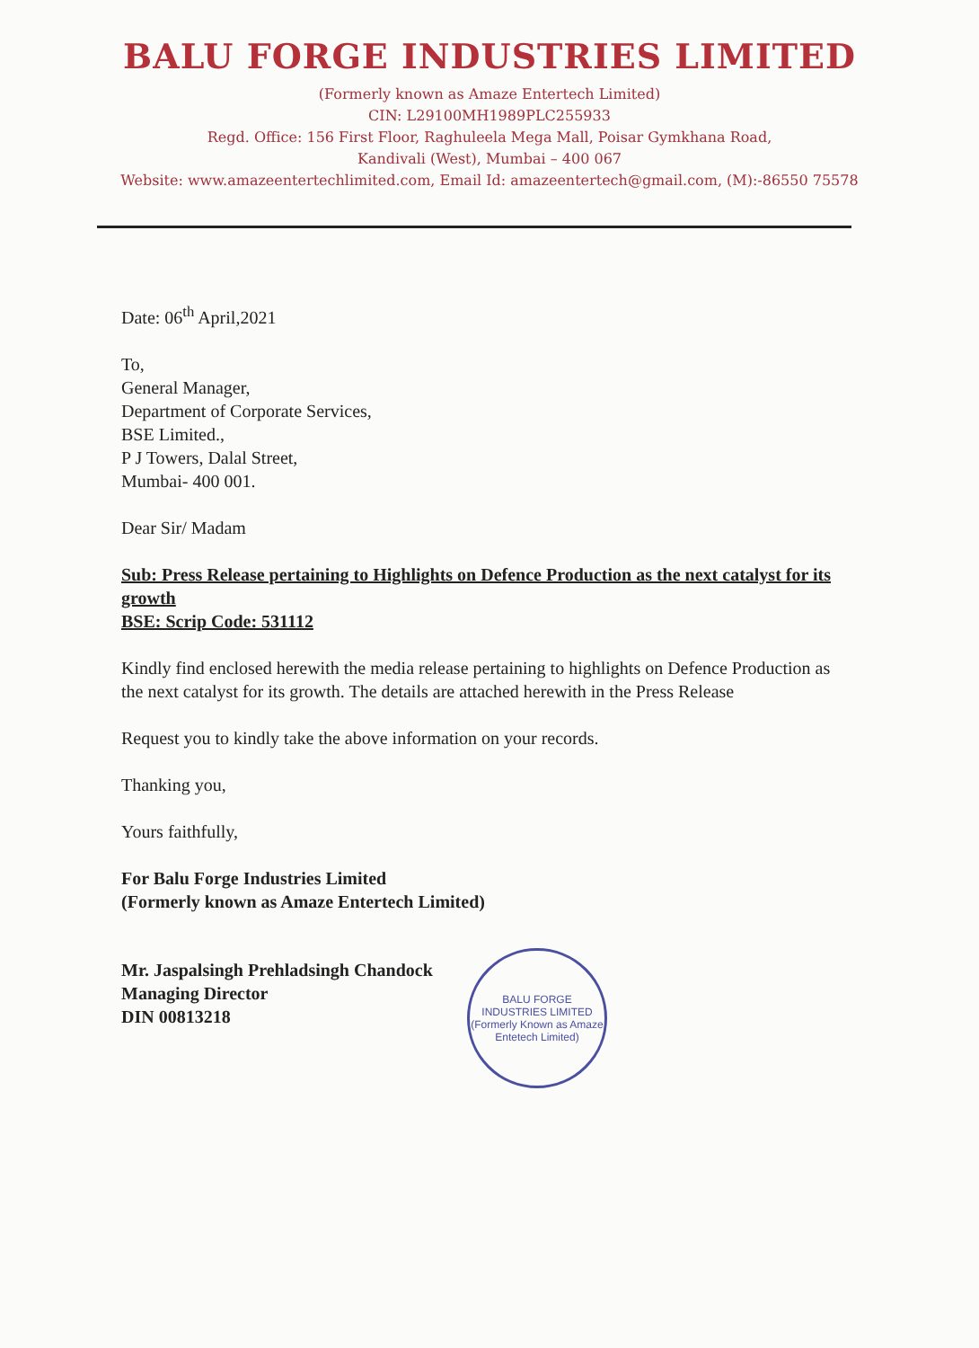BALU FORGE INDUSTRIES LIMITED
(Formerly known as Amaze Entertech Limited)
CIN: L29100MH1989PLC255933
Regd. Office: 156 First Floor, Raghuleela Mega Mall, Poisar Gymkhana Road,
Kandivali (West), Mumbai – 400 067
Website: www.amazeentertechlimited.com, Email Id: amazeentertech@gmail.com, (M):-86550 75578
Date: 06<sup>th</sup> April,2021
To,
General Manager,
Department of Corporate Services,
BSE Limited.,
P J Towers, Dalal Street,
Mumbai- 400 001.
Dear Sir/ Madam
Sub: Press Release pertaining to Highlights on Defence Production as the next catalyst for its growth
BSE: Scrip Code: 531112
Kindly find enclosed herewith the media release pertaining to highlights on Defence Production as the next catalyst for its growth. The details are attached herewith in the Press Release
Request you to kindly take the above information on your records.
Thanking you,
Yours faithfully,
For Balu Forge Industries Limited
(Formerly known as Amaze Entertech Limited)
Mr. Jaspalsingh Prehladsingh Chandock
Managing Director
DIN 00813218
BALU FORGE INDUSTRIES LIMITED
(Formerly Known as Amaze Entetech Limited)